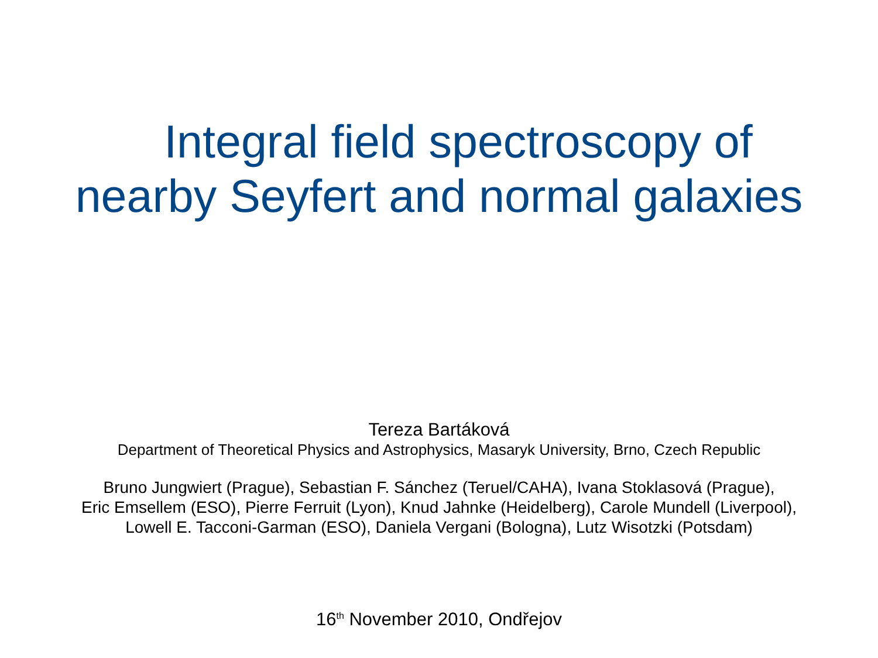Integral field spectroscopy of
nearby Seyfert and normal galaxies
Tereza Bartáková
Department of Theoretical Physics and Astrophysics, Masaryk University, Brno, Czech Republic
Bruno Jungwiert (Prague), Sebastian F. Sánchez (Teruel/CAHA), Ivana Stoklasová (Prague),
Eric Emsellem (ESO), Pierre Ferruit (Lyon), Knud Jahnke (Heidelberg), Carole Mundell (Liverpool),
Lowell E. Tacconi-Garman (ESO), Daniela Vergani (Bologna), Lutz Wisotzki (Potsdam)
16<sup>th</sup> November 2010, Ondřejov